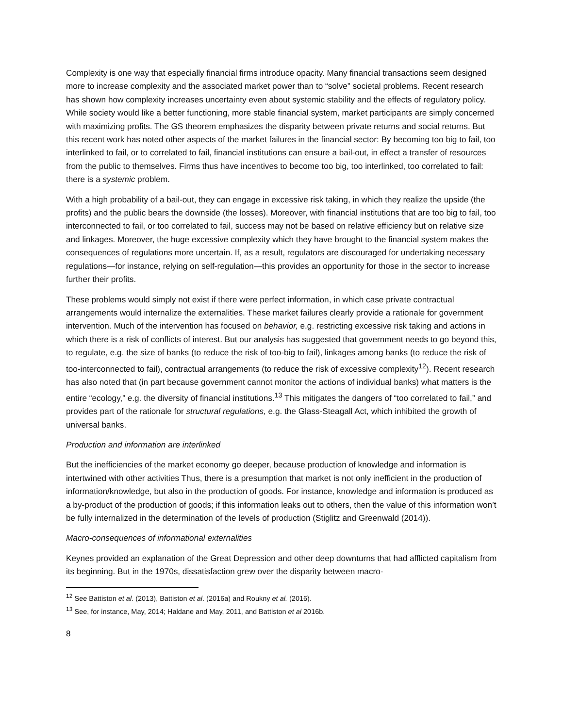Complexity is one way that especially financial firms introduce opacity. Many financial transactions seem designed more to increase complexity and the associated market power than to “solve” societal problems. Recent research has shown how complexity increases uncertainty even about systemic stability and the effects of regulatory policy. While society would like a better functioning, more stable financial system, market participants are simply concerned with maximizing profits. The GS theorem emphasizes the disparity between private returns and social returns. But this recent work has noted other aspects of the market failures in the financial sector: By becoming too big to fail, too interlinked to fail, or to correlated to fail, financial institutions can ensure a bail-out, in effect a transfer of resources from the public to themselves. Firms thus have incentives to become too big, too interlinked, too correlated to fail: there is a systemic problem.
With a high probability of a bail-out, they can engage in excessive risk taking, in which they realize the upside (the profits) and the public bears the downside (the losses). Moreover, with financial institutions that are too big to fail, too interconnected to fail, or too correlated to fail, success may not be based on relative efficiency but on relative size and linkages. Moreover, the huge excessive complexity which they have brought to the financial system makes the consequences of regulations more uncertain. If, as a result, regulators are discouraged for undertaking necessary regulations—for instance, relying on self-regulation—this provides an opportunity for those in the sector to increase further their profits.
These problems would simply not exist if there were perfect information, in which case private contractual arrangements would internalize the externalities. These market failures clearly provide a rationale for government intervention. Much of the intervention has focused on behavior, e.g. restricting excessive risk taking and actions in which there is a risk of conflicts of interest. But our analysis has suggested that government needs to go beyond this, to regulate, e.g. the size of banks (to reduce the risk of too-big to fail), linkages among banks (to reduce the risk of too-interconnected to fail), contractual arrangements (to reduce the risk of excessive complexity<sup>12</sup>). Recent research has also noted that (in part because government cannot monitor the actions of individual banks) what matters is the entire “ecology,” e.g. the diversity of financial institutions.<sup>13</sup> This mitigates the dangers of “too correlated to fail,” and provides part of the rationale for structural regulations, e.g. the Glass-Steagall Act, which inhibited the growth of universal banks.
Production and information are interlinked
But the inefficiencies of the market economy go deeper, because production of knowledge and information is intertwined with other activities Thus, there is a presumption that market is not only inefficient in the production of information/knowledge, but also in the production of goods. For instance, knowledge and information is produced as a by-product of the production of goods; if this information leaks out to others, then the value of this information won’t be fully internalized in the determination of the levels of production (Stiglitz and Greenwald (2014)).
Macro-consequences of informational externalities
Keynes provided an explanation of the Great Depression and other deep downturns that had afflicted capitalism from its beginning. But in the 1970s, dissatisfaction grew over the disparity between macro-
<sup>12</sup> See Battiston et al. (2013), Battiston et al. (2016a) and Roukny et al. (2016).
<sup>13</sup> See, for instance, May, 2014; Haldane and May, 2011, and Battiston et al 2016b.
8